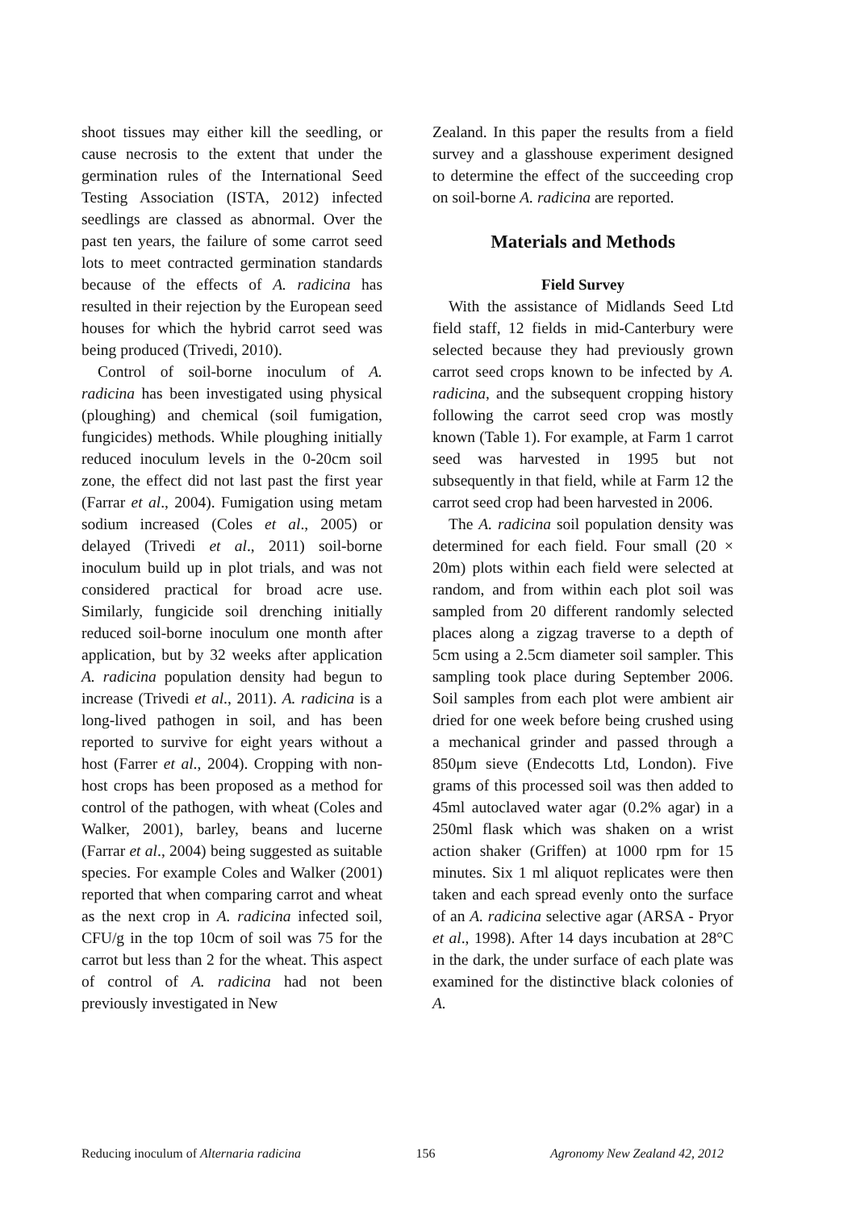shoot tissues may either kill the seedling, or cause necrosis to the extent that under the germination rules of the International Seed Testing Association (ISTA, 2012) infected seedlings are classed as abnormal. Over the past ten years, the failure of some carrot seed lots to meet contracted germination standards because of the effects of A. radicina has resulted in their rejection by the European seed houses for which the hybrid carrot seed was being produced (Trivedi, 2010).
Control of soil-borne inoculum of A. radicina has been investigated using physical (ploughing) and chemical (soil fumigation, fungicides) methods. While ploughing initially reduced inoculum levels in the 0-20cm soil zone, the effect did not last past the first year (Farrar et al., 2004). Fumigation using metam sodium increased (Coles et al., 2005) or delayed (Trivedi et al., 2011) soil-borne inoculum build up in plot trials, and was not considered practical for broad acre use. Similarly, fungicide soil drenching initially reduced soil-borne inoculum one month after application, but by 32 weeks after application A. radicina population density had begun to increase (Trivedi et al., 2011). A. radicina is a long-lived pathogen in soil, and has been reported to survive for eight years without a host (Farrer et al., 2004). Cropping with non-host crops has been proposed as a method for control of the pathogen, with wheat (Coles and Walker, 2001), barley, beans and lucerne (Farrar et al., 2004) being suggested as suitable species. For example Coles and Walker (2001) reported that when comparing carrot and wheat as the next crop in A. radicina infected soil, CFU/g in the top 10cm of soil was 75 for the carrot but less than 2 for the wheat. This aspect of control of A. radicina had not been previously investigated in New
Zealand. In this paper the results from a field survey and a glasshouse experiment designed to determine the effect of the succeeding crop on soil-borne A. radicina are reported.
Materials and Methods
Field Survey
With the assistance of Midlands Seed Ltd field staff, 12 fields in mid-Canterbury were selected because they had previously grown carrot seed crops known to be infected by A. radicina, and the subsequent cropping history following the carrot seed crop was mostly known (Table 1). For example, at Farm 1 carrot seed was harvested in 1995 but not subsequently in that field, while at Farm 12 the carrot seed crop had been harvested in 2006.
The A. radicina soil population density was determined for each field. Four small (20 × 20m) plots within each field were selected at random, and from within each plot soil was sampled from 20 different randomly selected places along a zigzag traverse to a depth of 5cm using a 2.5cm diameter soil sampler. This sampling took place during September 2006. Soil samples from each plot were ambient air dried for one week before being crushed using a mechanical grinder and passed through a 850μm sieve (Endecotts Ltd, London). Five grams of this processed soil was then added to 45ml autoclaved water agar (0.2% agar) in a 250ml flask which was shaken on a wrist action shaker (Griffen) at 1000 rpm for 15 minutes. Six 1 ml aliquot replicates were then taken and each spread evenly onto the surface of an A. radicina selective agar (ARSA - Pryor et al., 1998). After 14 days incubation at 28°C in the dark, the under surface of each plate was examined for the distinctive black colonies of A.
Reducing inoculum of Alternaria radicina 156 Agronomy New Zealand 42, 2012